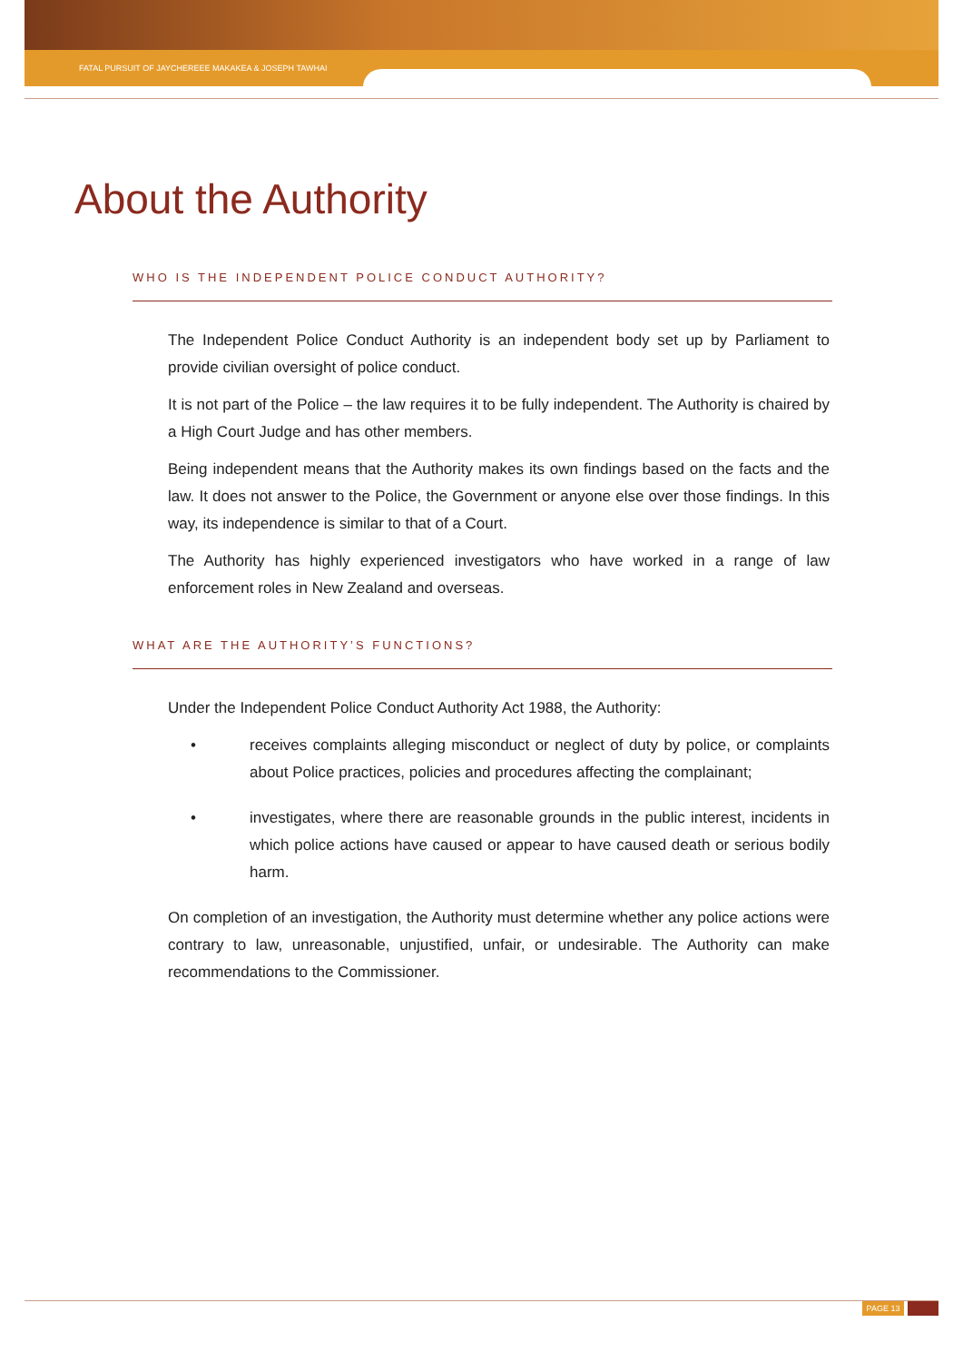FATAL PURSUIT OF JAYCHEREEE MAKAKEA & JOSEPH TAWHAI
About the Authority
WHO IS THE INDEPENDENT POLICE CONDUCT AUTHORITY?
The Independent Police Conduct Authority is an independent body set up by Parliament to provide civilian oversight of police conduct.
It is not part of the Police – the law requires it to be fully independent. The Authority is chaired by a High Court Judge and has other members.
Being independent means that the Authority makes its own findings based on the facts and the law. It does not answer to the Police, the Government or anyone else over those findings. In this way, its independence is similar to that of a Court.
The Authority has highly experienced investigators who have worked in a range of law enforcement roles in New Zealand and overseas.
WHAT ARE THE AUTHORITY’S FUNCTIONS?
Under the Independent Police Conduct Authority Act 1988, the Authority:
• receives complaints alleging misconduct or neglect of duty by police, or complaints about Police practices, policies and procedures affecting the complainant;
• investigates, where there are reasonable grounds in the public interest, incidents in which police actions have caused or appear to have caused death or serious bodily harm.
On completion of an investigation, the Authority must determine whether any police actions were contrary to law, unreasonable, unjustified, unfair, or undesirable. The Authority can make recommendations to the Commissioner.
PAGE 13